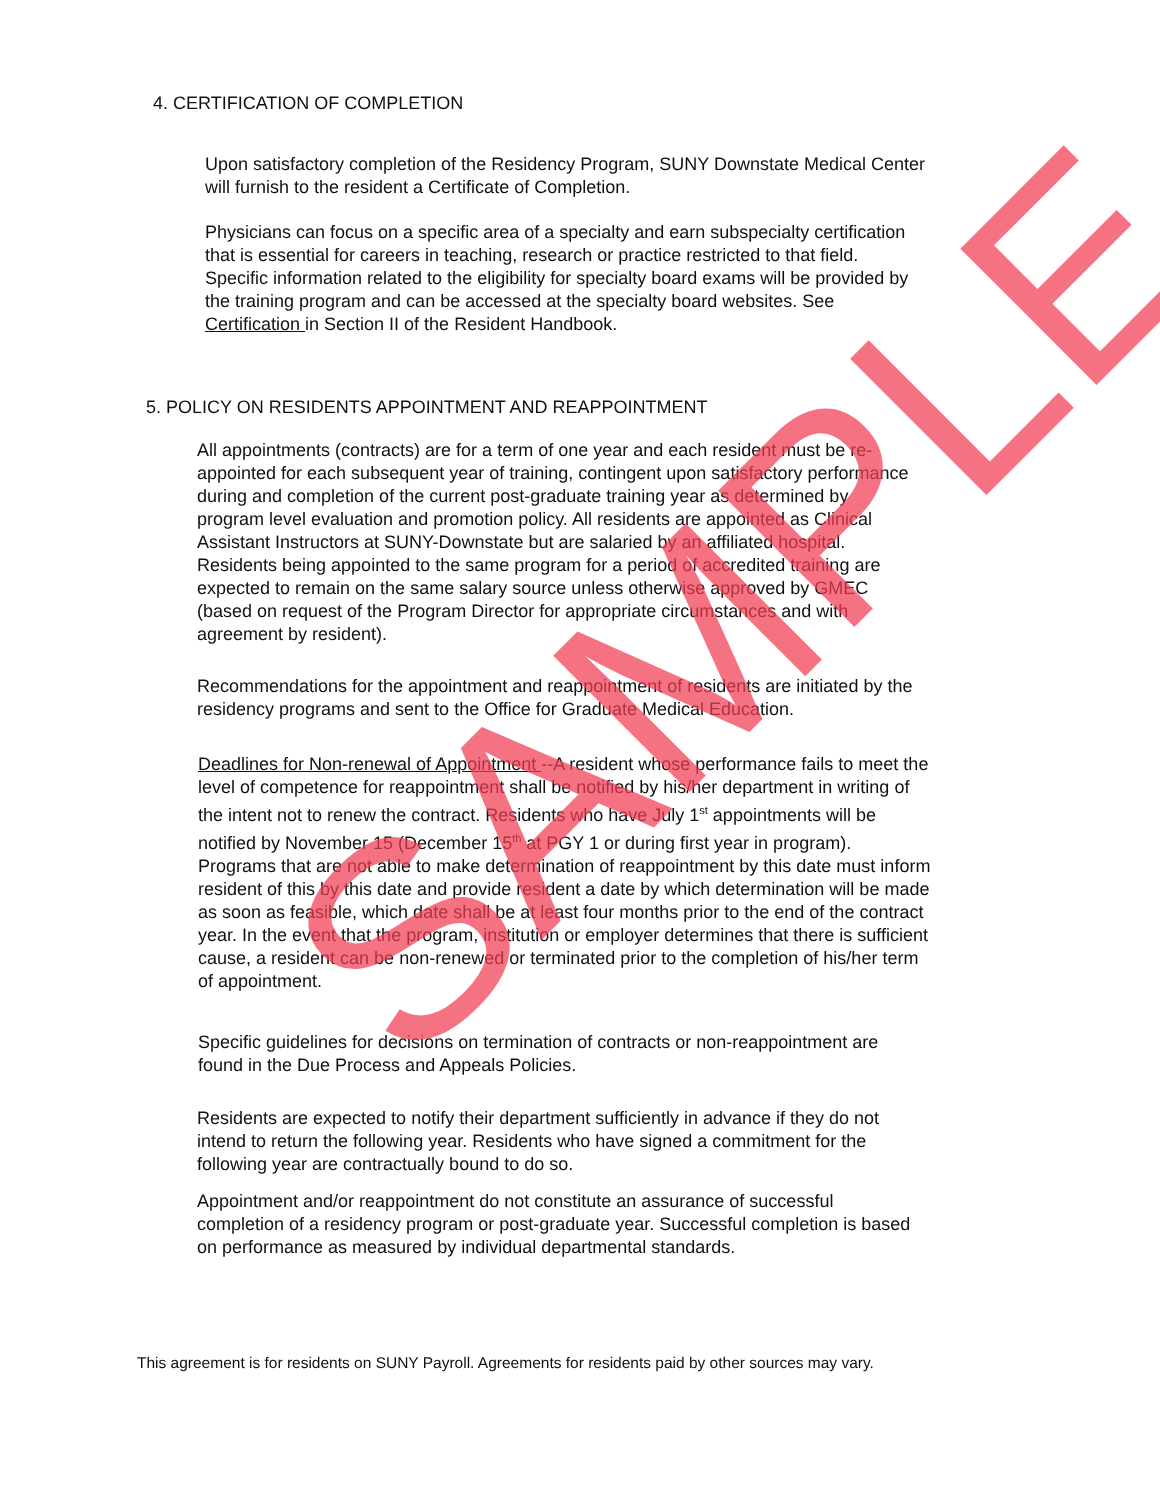4. CERTIFICATION OF COMPLETION
Upon satisfactory completion of the Residency Program, SUNY Downstate Medical Center will furnish to the resident a Certificate of Completion.
Physicians can focus on a specific area of a specialty and earn subspecialty certification that is essential for careers in teaching, research or practice restricted to that field. Specific information related to the eligibility for specialty board exams will be provided by the training program and can be accessed at the specialty board websites. See Certification in Section II of the Resident Handbook.
5. POLICY ON RESIDENTS APPOINTMENT AND REAPPOINTMENT
All appointments (contracts) are for a term of one year and each resident must be re-appointed for each subsequent year of training, contingent upon satisfactory performance during and completion of the current post-graduate training year as determined by program level evaluation and promotion policy. All residents are appointed as Clinical Assistant Instructors at SUNY-Downstate but are salaried by an affiliated hospital. Residents being appointed to the same program for a period of accredited training are expected to remain on the same salary source unless otherwise approved by GMEC (based on request of the Program Director for appropriate circumstances and with agreement by resident).
Recommendations for the appointment and reappointment of residents are initiated by the residency programs and sent to the Office for Graduate Medical Education.
Deadlines for Non-renewal of Appointment --A resident whose performance fails to meet the level of competence for reappointment shall be notified by his/her department in writing of the intent not to renew the contract. Residents who have July 1<sup>st</sup> appointments will be notified by November 15 (December 15<sup>th</sup> at PGY 1 or during first year in program). Programs that are not able to make determination of reappointment by this date must inform resident of this by this date and provide resident a date by which determination will be made as soon as feasible, which date shall be at least four months prior to the end of the contract year. In the event that the program, institution or employer determines that there is sufficient cause, a resident can be non-renewed or terminated prior to the completion of his/her term of appointment.
Specific guidelines for decisions on termination of contracts or non-reappointment are found in the Due Process and Appeals Policies.
Residents are expected to notify their department sufficiently in advance if they do not intend to return the following year. Residents who have signed a commitment for the following year are contractually bound to do so.
Appointment and/or reappointment do not constitute an assurance of successful completion of a residency program or post-graduate year. Successful completion is based on performance as measured by individual departmental standards.
This agreement is for residents on SUNY Payroll. Agreements for residents paid by other sources may vary.
SAMPLE